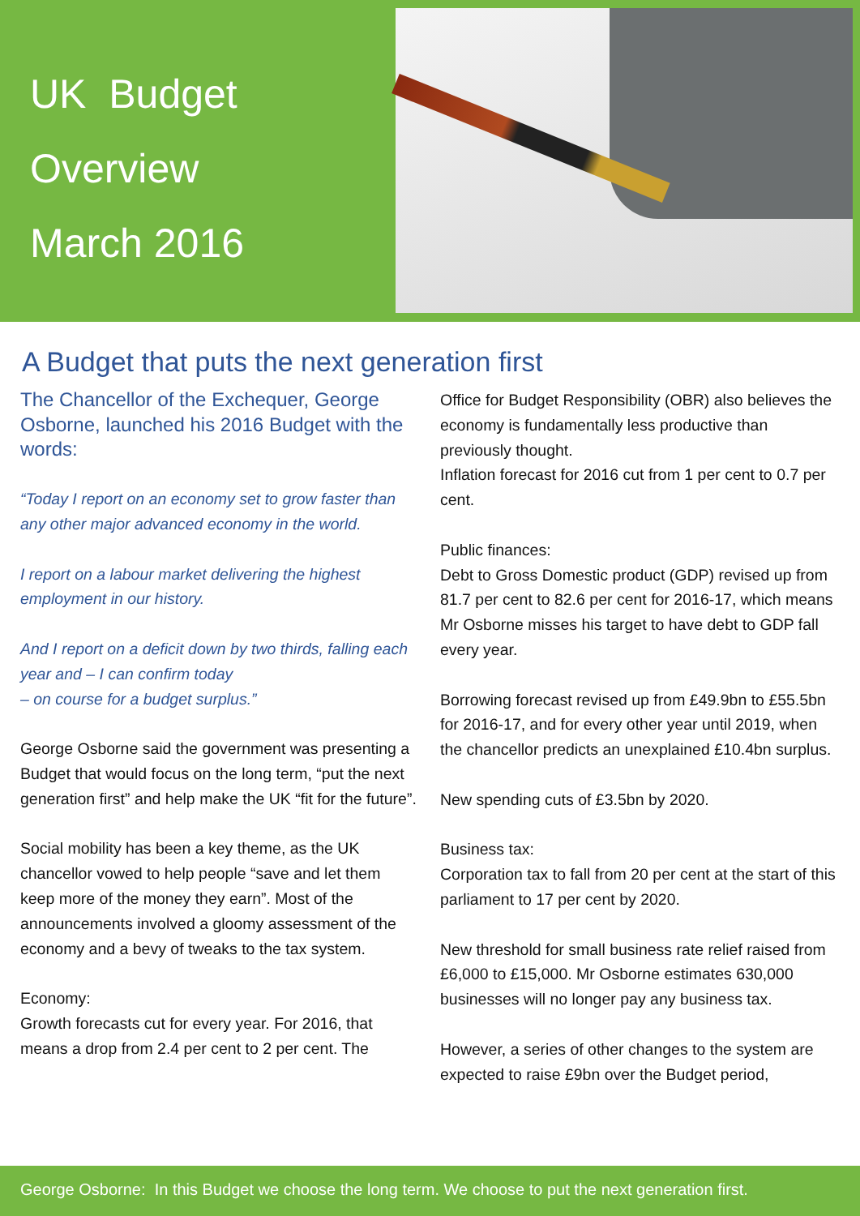UK Budget
Overview
March 2016
A Budget that puts the next generation first
The Chancellor of the Exchequer, George Osborne, launched his 2016 Budget with the words:
“Today I report on an economy set to grow faster than any other major advanced economy in the world.
I report on a labour market delivering the highest employment in our history.
And I report on a deficit down by two thirds, falling each year and – I can confirm today
– on course for a budget surplus.”
George Osborne said the government was presenting a Budget that would focus on the long term, “put the next generation first” and help make the UK “fit for the future”.
Social mobility has been a key theme, as the UK chancellor vowed to help people “save and let them keep more of the money they earn”. Most of the announcements involved a gloomy assessment of the economy and a bevy of tweaks to the tax system.
Economy:
Growth forecasts cut for every year. For 2016, that means a drop from 2.4 per cent to 2 per cent. The
Office for Budget Responsibility (OBR) also believes the economy is fundamentally less productive than previously thought.
Inflation forecast for 2016 cut from 1 per cent to 0.7 per cent.
Public finances:
Debt to Gross Domestic product (GDP) revised up from 81.7 per cent to 82.6 per cent for 2016-17, which means Mr Osborne misses his target to have debt to GDP fall every year.
Borrowing forecast revised up from £49.9bn to £55.5bn for 2016-17, and for every other year until 2019, when the chancellor predicts an unexplained £10.4bn surplus.
New spending cuts of £3.5bn by 2020.
Business tax:
Corporation tax to fall from 20 per cent at the start of this parliament to 17 per cent by 2020.
New threshold for small business rate relief raised from £6,000 to £15,000. Mr Osborne estimates 630,000 businesses will no longer pay any business tax.
However, a series of other changes to the system are expected to raise £9bn over the Budget period,
George Osborne: In this Budget we choose the long term. We choose to put the next generation first.